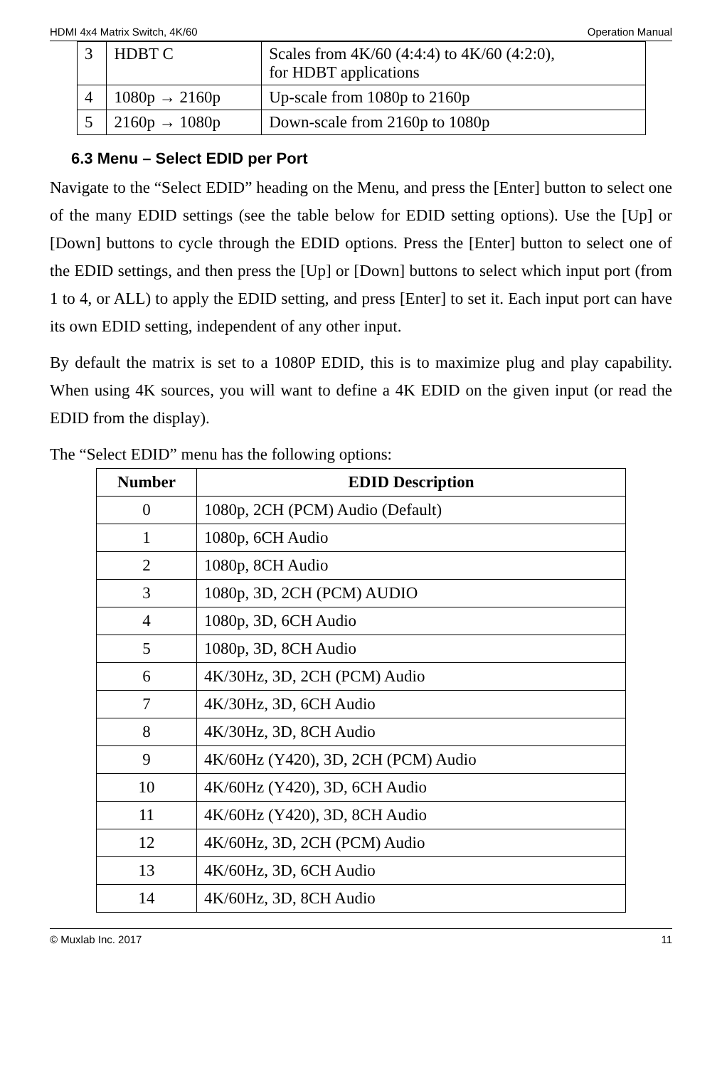HDMI 4x4 Matrix Switch, 4K/60 Operation Manual
| 3 | HDBT C | Scales from 4K/60 (4:4:4) to 4K/60 (4:2:0), for HDBT applications |
| 4 | 1080p → 2160p | Up-scale from 1080p to 2160p |
| 5 | 2160p → 1080p | Down-scale from 2160p to 1080p |
6.3 Menu – Select EDID per Port
Navigate to the “Select EDID” heading on the Menu, and press the [Enter] button to select one of the many EDID settings (see the table below for EDID setting options). Use the [Up] or [Down] buttons to cycle through the EDID options. Press the [Enter] button to select one of the EDID settings, and then press the [Up] or [Down] buttons to select which input port (from 1 to 4, or ALL) to apply the EDID setting, and press [Enter] to set it. Each input port can have its own EDID setting, independent of any other input.
By default the matrix is set to a 1080P EDID, this is to maximize plug and play capability. When using 4K sources, you will want to define a 4K EDID on the given input (or read the EDID from the display).
The “Select EDID” menu has the following options:
| Number | EDID Description |
| --- | --- |
| 0 | 1080p, 2CH (PCM) Audio (Default) |
| 1 | 1080p, 6CH Audio |
| 2 | 1080p, 8CH Audio |
| 3 | 1080p, 3D, 2CH (PCM) AUDIO |
| 4 | 1080p, 3D, 6CH Audio |
| 5 | 1080p, 3D, 8CH Audio |
| 6 | 4K/30Hz, 3D, 2CH (PCM) Audio |
| 7 | 4K/30Hz, 3D, 6CH Audio |
| 8 | 4K/30Hz, 3D, 8CH Audio |
| 9 | 4K/60Hz (Y420), 3D, 2CH (PCM) Audio |
| 10 | 4K/60Hz (Y420), 3D, 6CH Audio |
| 11 | 4K/60Hz (Y420), 3D, 8CH Audio |
| 12 | 4K/60Hz, 3D, 2CH (PCM) Audio |
| 13 | 4K/60Hz, 3D, 6CH Audio |
| 14 | 4K/60Hz, 3D, 8CH Audio |
© Muxlab Inc. 2017 11